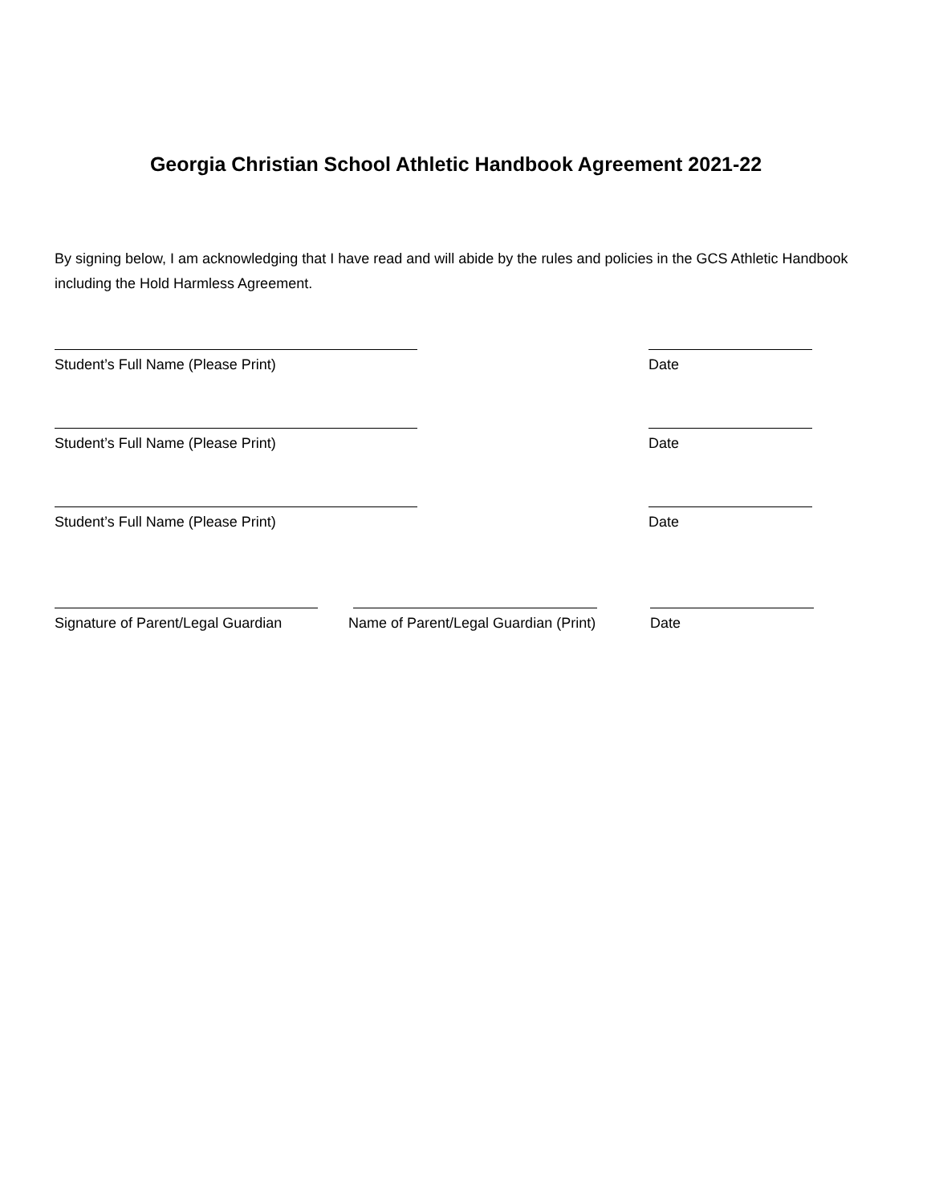Georgia Christian School Athletic Handbook Agreement 2021-22
By signing below, I am acknowledging that I have read and will abide by the rules and policies in the GCS Athletic Handbook including the Hold Harmless Agreement.
Student’s Full Name (Please Print) Date
Student’s Full Name (Please Print) Date
Student’s Full Name (Please Print) Date
Signature of Parent/Legal Guardian
Name of Parent/Legal Guardian (Print)
Date